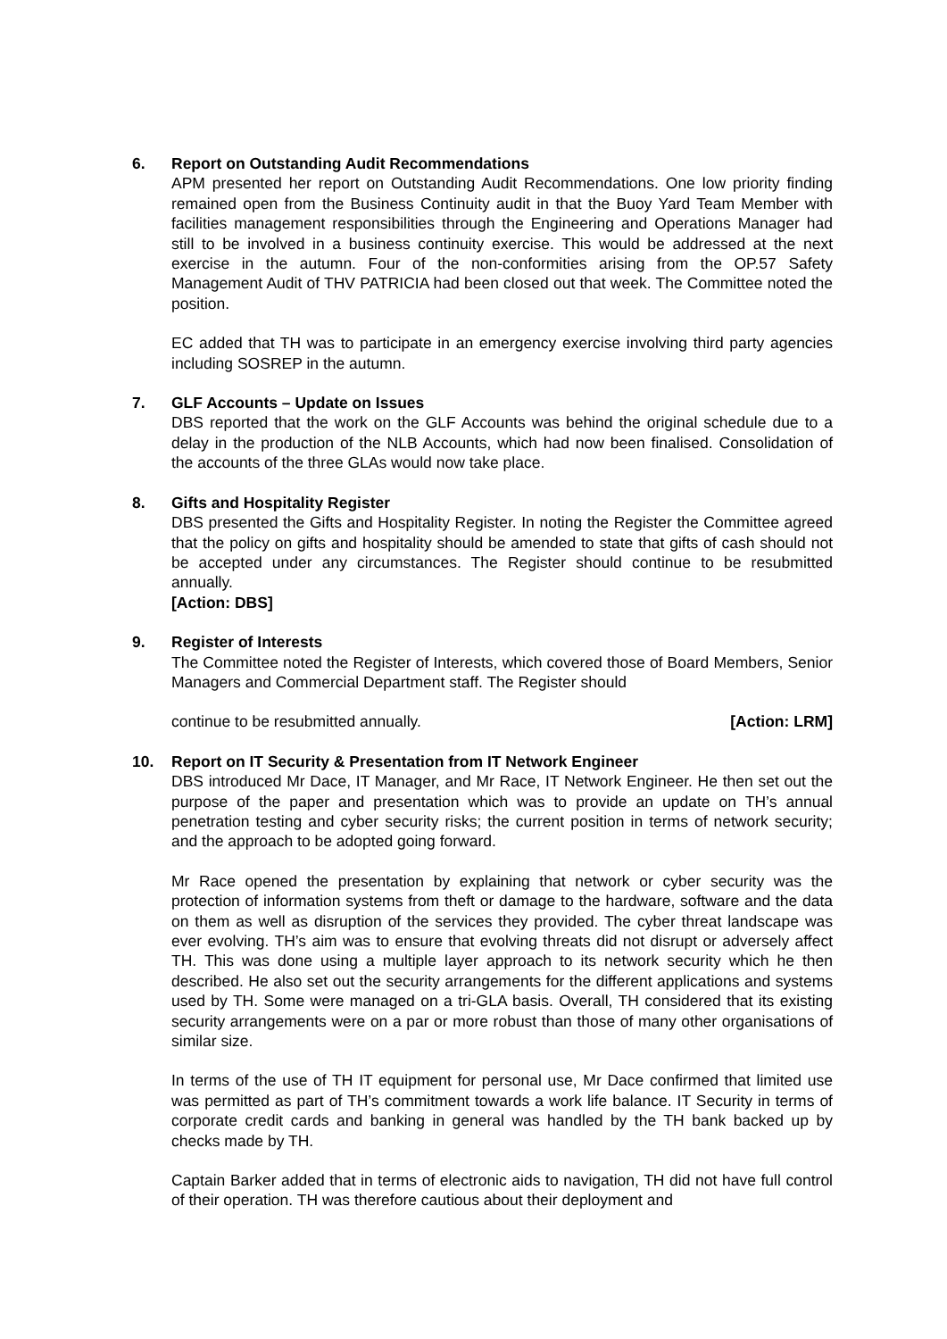6. Report on Outstanding Audit Recommendations
APM presented her report on Outstanding Audit Recommendations. One low priority finding remained open from the Business Continuity audit in that the Buoy Yard Team Member with facilities management responsibilities through the Engineering and Operations Manager had still to be involved in a business continuity exercise. This would be addressed at the next exercise in the autumn. Four of the non-conformities arising from the OP.57 Safety Management Audit of THV PATRICIA had been closed out that week. The Committee noted the position.
EC added that TH was to participate in an emergency exercise involving third party agencies including SOSREP in the autumn.
7. GLF Accounts – Update on Issues
DBS reported that the work on the GLF Accounts was behind the original schedule due to a delay in the production of the NLB Accounts, which had now been finalised. Consolidation of the accounts of the three GLAs would now take place.
8. Gifts and Hospitality Register
DBS presented the Gifts and Hospitality Register. In noting the Register the Committee agreed that the policy on gifts and hospitality should be amended to state that gifts of cash should not be accepted under any circumstances. The Register should continue to be resubmitted annually.
[Action: DBS]
9. Register of Interests
The Committee noted the Register of Interests, which covered those of Board Members, Senior Managers and Commercial Department staff. The Register should
continue to be resubmitted annually. [Action: LRM]
10. Report on IT Security & Presentation from IT Network Engineer
DBS introduced Mr Dace, IT Manager, and Mr Race, IT Network Engineer. He then set out the purpose of the paper and presentation which was to provide an update on TH’s annual penetration testing and cyber security risks; the current position in terms of network security; and the approach to be adopted going forward.
Mr Race opened the presentation by explaining that network or cyber security was the protection of information systems from theft or damage to the hardware, software and the data on them as well as disruption of the services they provided. The cyber threat landscape was ever evolving. TH’s aim was to ensure that evolving threats did not disrupt or adversely affect TH. This was done using a multiple layer approach to its network security which he then described. He also set out the security arrangements for the different applications and systems used by TH. Some were managed on a tri-GLA basis. Overall, TH considered that its existing security arrangements were on a par or more robust than those of many other organisations of similar size.
In terms of the use of TH IT equipment for personal use, Mr Dace confirmed that limited use was permitted as part of TH’s commitment towards a work life balance. IT Security in terms of corporate credit cards and banking in general was handled by the TH bank backed up by checks made by TH.
Captain Barker added that in terms of electronic aids to navigation, TH did not have full control of their operation. TH was therefore cautious about their deployment and